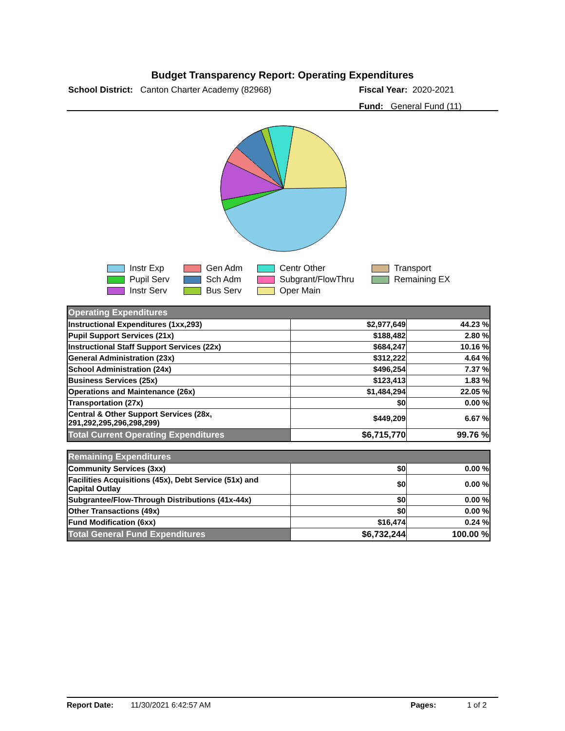Budget Transparency Report: Operating Expenditures
School District: Canton Charter Academy (82968)
Fiscal Year: 2020-2021
Fund: General Fund (11)
Instr Exp
Gen Adm
Centr Other
Transport
Pupil Serv
Sch Adm
Subgrant/FlowThru
Remaining EX
Instr Serv
Bus Serv
Oper Main
| Operating Expenditures | | |
| Instructional Expenditures (1xx,293) | $2,977,649 | 44.23 % |
| Pupil Support Services (21x) | $188,482 | 2.80 % |
| Instructional Staff Support Services (22x) | $684,247 | 10.16 % |
| General Administration (23x) | $312,222 | 4.64 % |
| School Administration (24x) | $496,254 | 7.37 % |
| Business Services (25x) | $123,413 | 1.83 % |
| Operations and Maintenance (26x) | $1,484,294 | 22.05 % |
| Transportation (27x) | $0 | 0.00 % |
| Central & Other Support Services (28x, 291,292,295,296,298,299) | $449,209 | 6.67 % |
| Total Current Operating Expenditures | $6,715,770 | 99.76 % |
| Remaining Expenditures | | |
| Community Services (3xx) | $0 | 0.00 % |
| Facilities Acquisitions (45x), Debt Service (51x) and Capital Outlay | $0 | 0.00 % |
| Subgrantee/Flow-Through Distributions (41x-44x) | $0 | 0.00 % |
| Other Transactions (49x) | $0 | 0.00 % |
| Fund Modification (6xx) | $16,474 | 0.24 % |
| Total General Fund Expenditures | $6,732,244 | 100.00 % |
Report Date: 11/30/2021 6:42:57 AM Pages: 1 of 2